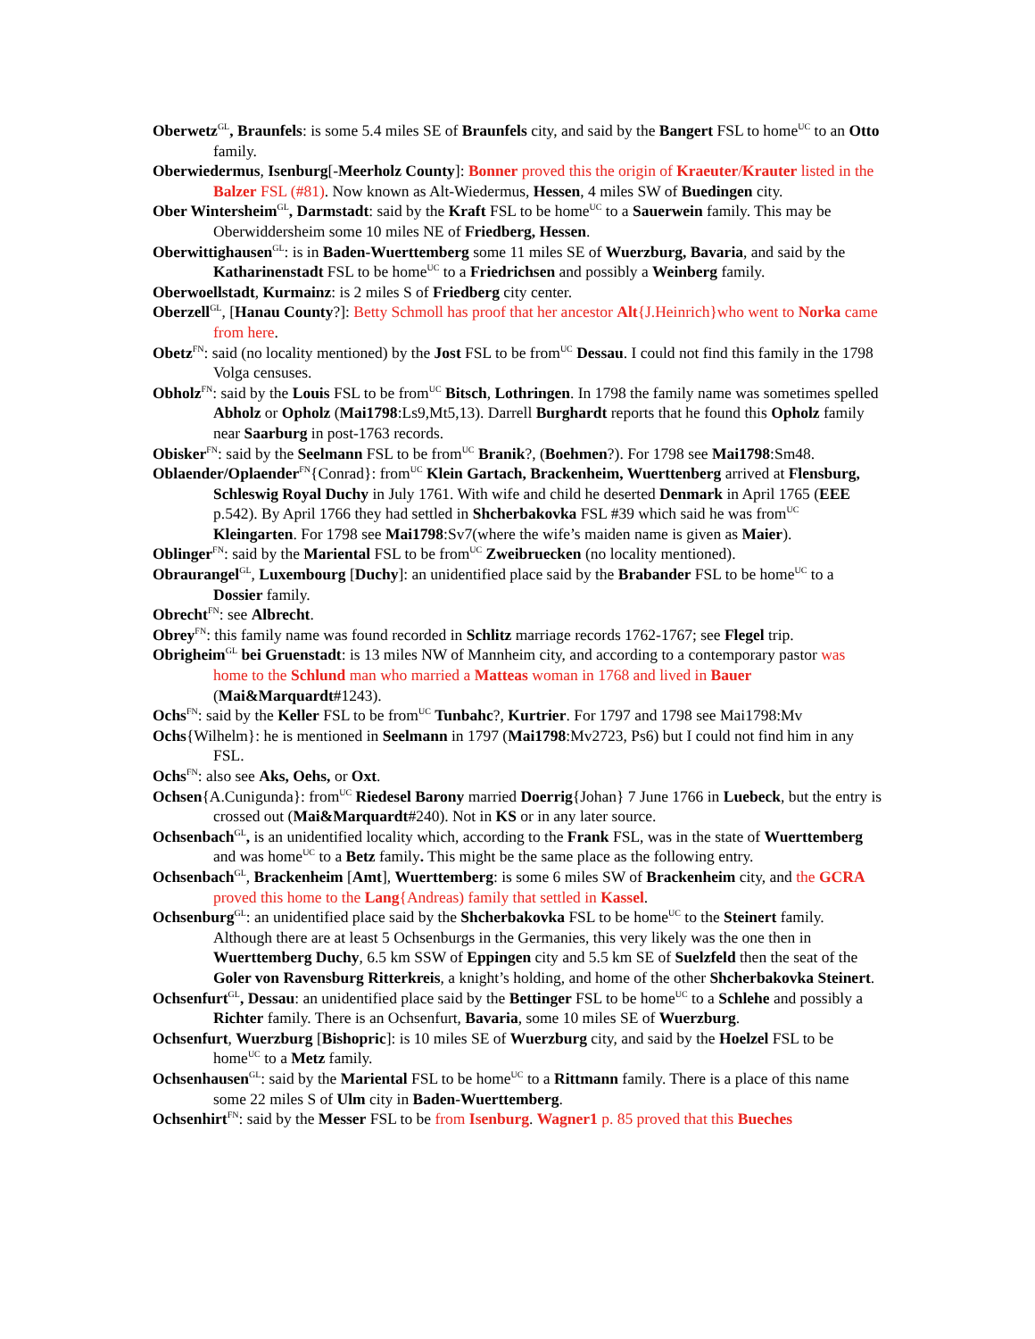Oberwetz<sup>GL</sup>, Braunfels: is some 5.4 miles SE of Braunfels city, and said by the Bangert FSL to home<sup>UC</sup> to an Otto family.
Oberwiedermus, Isenburg[-Meerholz County]: Bonner proved this the origin of Kraeuter/Krauter listed in the Balzer FSL (#81). Now known as Alt-Wiedermus, Hessen, 4 miles SW of Buedingen city.
Ober Wintersheim<sup>GL</sup>, Darmstadt: said by the Kraft FSL to be home<sup>UC</sup> to a Sauerwein family. This may be Oberwiddersheim some 10 miles NE of Friedberg, Hessen.
Oberwittighausen<sup>GL</sup>: is in Baden-Wuerttemberg some 11 miles SE of Wuerzburg, Bavaria, and said by the Katharinenstadt FSL to be home<sup>UC</sup> to a Friedrichsen and possibly a Weinberg family.
Oberwoellstadt, Kurmainz: is 2 miles S of Friedberg city center.
Oberzell<sup>GL</sup>, [Hanau County?]: Betty Schmoll has proof that her ancestor Alt{J.Heinrich}who went to Norka came from here.
Obetz<sup>FN</sup>: said (no locality mentioned) by the Jost FSL to be from<sup>UC</sup> Dessau. I could not find this family in the 1798 Volga censuses.
Obholz<sup>FN</sup>: said by the Louis FSL to be from<sup>UC</sup> Bitsch, Lothringen. In 1798 the family name was sometimes spelled Abholz or Opholz (Mai1798:Ls9,Mt5,13). Darrell Burghardt reports that he found this Opholz family near Saarburg in post-1763 records.
Obisker<sup>FN</sup>: said by the Seelmann FSL to be from<sup>UC</sup> Branik?, (Boehmen?). For 1798 see Mai1798:Sm48.
Oblaender/Oplaender<sup>FN</sup>{Conrad}: from<sup>UC</sup> Klein Gartach, Brackenheim, Wuerttenberg arrived at Flensburg, Schleswig Royal Duchy in July 1761. With wife and child he deserted Denmark in April 1765 (EEE p.542). By April 1766 they had settled in Shcherbakovka FSL #39 which said he was from<sup>UC</sup> Kleingarten. For 1798 see Mai1798:Sv7(where the wife’s maiden name is given as Maier).
Oblinger<sup>FN</sup>: said by the Mariental FSL to be from<sup>UC</sup> Zweibruecken (no locality mentioned).
Obraurangel<sup>GL</sup>, Luxembourg [Duchy]: an unidentified place said by the Brabander FSL to be home<sup>UC</sup> to a Dossier family.
Obrecht<sup>FN</sup>: see Albrecht.
Obrey<sup>FN</sup>: this family name was found recorded in Schlitz marriage records 1762-1767; see Flegel trip.
Obrigheim<sup>GL</sup> bei Gruenstadt: is 13 miles NW of Mannheim city, and according to a contemporary pastor was home to the Schlund man who married a Matteas woman in 1768 and lived in Bauer (Mai&Marquardt#1243).
Ochs<sup>FN</sup>: said by the Keller FSL to be from<sup>UC</sup> Tunbahc?, Kurtrier. For 1797 and 1798 see Mai1798:Mv
Ochs{Wilhelm}: he is mentioned in Seelmann in 1797 (Mai1798:Mv2723, Ps6) but I could not find him in any FSL.
Ochs<sup>FN</sup>: also see Aks, Oehs, or Oxt.
Ochsen{A.Cunigunda}: from<sup>UC</sup> Riedesel Barony married Doerrig{Johan} 7 June 1766 in Luebeck, but the entry is crossed out (Mai&Marquardt#240). Not in KS or in any later source.
Ochsenbach<sup>GL</sup>, is an unidentified locality which, according to the Frank FSL, was in the state of Wuerttemberg and was home<sup>UC</sup> to a Betz family. This might be the same place as the following entry.
Ochsenbach<sup>GL</sup>, Brackenheim [Amt], Wuerttemberg: is some 6 miles SW of Brackenheim city, and the GCRA proved this home to the Lang{Andreas) family that settled in Kassel.
Ochsenburg<sup>GL</sup>: an unidentified place said by the Shcherbakovka FSL to be home<sup>UC</sup> to the Steinert family. Although there are at least 5 Ochsenburgs in the Germanies, this very likely was the one then in Wuerttemberg Duchy, 6.5 km SSW of Eppingen city and 5.5 km SE of Suelzfeld then the seat of the Goler von Ravensburg Ritterkreis, a knight’s holding, and home of the other Shcherbakovka Steinert.
Ochsenfurt<sup>GL</sup>, Dessau: an unidentified place said by the Bettinger FSL to be home<sup>UC</sup> to a Schlehe and possibly a Richter family. There is an Ochsenfurt, Bavaria, some 10 miles SE of Wuerzburg.
Ochsenfurt, Wuerzburg [Bishopric]: is 10 miles SE of Wuerzburg city, and said by the Hoelzel FSL to be home<sup>UC</sup> to a Metz family.
Ochsenhausen<sup>GL</sup>: said by the Mariental FSL to be home<sup>UC</sup> to a Rittmann family. There is a place of this name some 22 miles S of Ulm city in Baden-Wuerttemberg.
Ochsenhirt<sup>FN</sup>: said by the Messer FSL to be from Isenburg. Wagner1 p. 85 proved that this Bueches